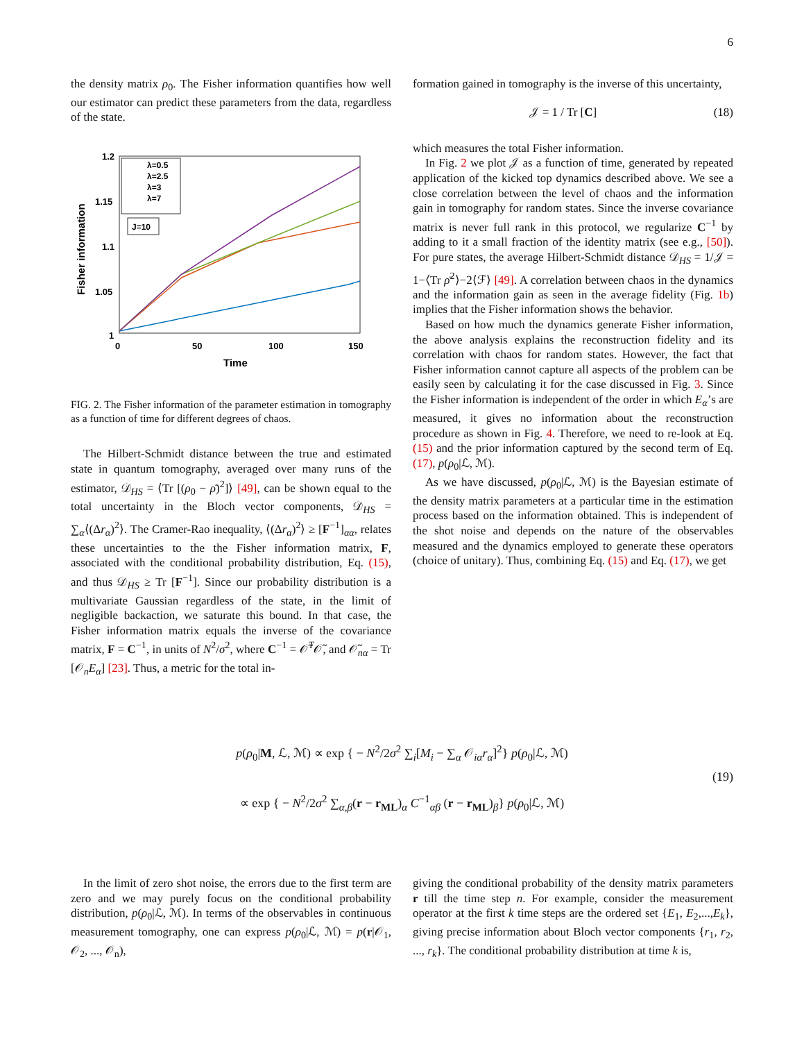6
the density matrix ρ<sub>0</sub>. The Fisher information quantifies how well our estimator can predict these parameters from the data, regardless of the state.
1.2
1.15
1.1
1.05
1
0
50
100
150
Time
Fisher information
λ=0.5
λ=2.5
λ=3
λ=7
J=10
FIG. 2. The Fisher information of the parameter estimation in tomography as a function of time for different degrees of chaos.
The Hilbert-Schmidt distance between the true and estimated state in quantum tomography, averaged over many runs of the estimator, 𝒟<sub>HS</sub> = ⟨Tr [(ρ<sub>0</sub> − ρ̄)<sup>2</sup>]⟩ [49], can be shown equal to the total uncertainty in the Bloch vector components, 𝒟<sub>HS</sub> = ∑<sub>α</sub>⟨(Δr<sub>α</sub>)<sup>2</sup>⟩. The Cramer-Rao inequality, ⟨(Δr<sub>α</sub>)<sup>2</sup>⟩ ≥ [F<sup>−1</sup>]<sub>αα</sub>, relates these uncertainties to the the Fisher information matrix, F, associated with the conditional probability distribution, Eq. (15), and thus 𝒟<sub>HS</sub> ≥ Tr [F<sup>−1</sup>]. Since our probability distribution is a multivariate Gaussian regardless of the state, in the limit of negligible backaction, we saturate this bound. In that case, the Fisher information matrix equals the inverse of the covariance matrix, F = C<sup>−1</sup>, in units of N<sup>2</sup>/σ<sup>2</sup>, where C<sup>−1</sup> = 𝒪̃<sup>T</sup>𝒪̃, and 𝒪̃<sub>nα</sub> = Tr [𝒪<sub>n</sub>E<sub>α</sub>] [23]. Thus, a metric for the total in-
formation gained in tomography is the inverse of this uncertainty,
𝒥 = 1 / Tr [C] (18)
which measures the total Fisher information.
In Fig. 2 we plot 𝒥 as a function of time, generated by repeated application of the kicked top dynamics described above. We see a close correlation between the level of chaos and the information gain in tomography for random states. Since the inverse covariance matrix is never full rank in this protocol, we regularize C<sup>−1</sup> by adding to it a small fraction of the identity matrix (see e.g., [50]). For pure states, the average Hilbert-Schmidt distance 𝒟<sub>HS</sub> = 1/𝒥 = 1−⟨Tr ρ̄<sup>2</sup>⟩−2⟨ℱ⟩ [49]. A correlation between chaos in the dynamics and the information gain as seen in the average fidelity (Fig. 1b) implies that the Fisher information shows the behavior.
Based on how much the dynamics generate Fisher information, the above analysis explains the reconstruction fidelity and its correlation with chaos for random states. However, the fact that Fisher information cannot capture all aspects of the problem can be easily seen by calculating it for the case discussed in Fig. 3. Since the Fisher information is independent of the order in which E<sub>α</sub>’s are measured, it gives no information about the reconstruction procedure as shown in Fig. 4. Therefore, we need to re-look at Eq. (15) and the prior information captured by the second term of Eq. (17), p(ρ<sub>0</sub>|ℒ, ℳ).
As we have discussed, p(ρ<sub>0</sub>|ℒ, ℳ) is the Bayesian estimate of the density matrix parameters at a particular time in the estimation process based on the information obtained. This is independent of the shot noise and depends on the nature of the observables measured and the dynamics employed to generate these operators (choice of unitary). Thus, combining Eq. (15) and Eq. (17), we get
p(ρ<sub>0</sub>|M, ℒ, ℳ) ∝ exp { − N<sup>2</sup>/2σ<sup>2</sup> ∑<sub>i</sub>[M<sub>i</sub> − ∑<sub>α</sub> 𝒪<sub>iα</sub>r<sub>α</sub>]<sup>2</sup>} p(ρ<sub>0</sub>|ℒ, ℳ)
∝ exp { − N<sup>2</sup>/2σ<sup>2</sup> ∑<sub>α,β</sub>(r − r<sub>ML</sub>)<sub>α</sub> C<sup>−1</sup><sub>αβ</sub> (r − r<sub>ML</sub>)<sub>β</sub>} p(ρ<sub>0</sub>|ℒ, ℳ)
(19)
In the limit of zero shot noise, the errors due to the first term are zero and we may purely focus on the conditional probability distribution, p(ρ<sub>0</sub>|ℒ, ℳ). In terms of the observables in continuous measurement tomography, one can express p(ρ<sub>0</sub>|ℒ, ℳ) = p(r|𝒪<sub>1</sub>, 𝒪<sub>2</sub>, ..., 𝒪<sub>n</sub>),
giving the conditional probability of the density matrix parameters r till the time step n. For example, consider the measurement operator at the first k time steps are the ordered set {E<sub>1</sub>, E<sub>2</sub>,...,E<sub>k</sub>}, giving precise information about Bloch vector components {r<sub>1</sub>, r<sub>2</sub>, ..., r<sub>k</sub>}. The conditional probability distribution at time k is,